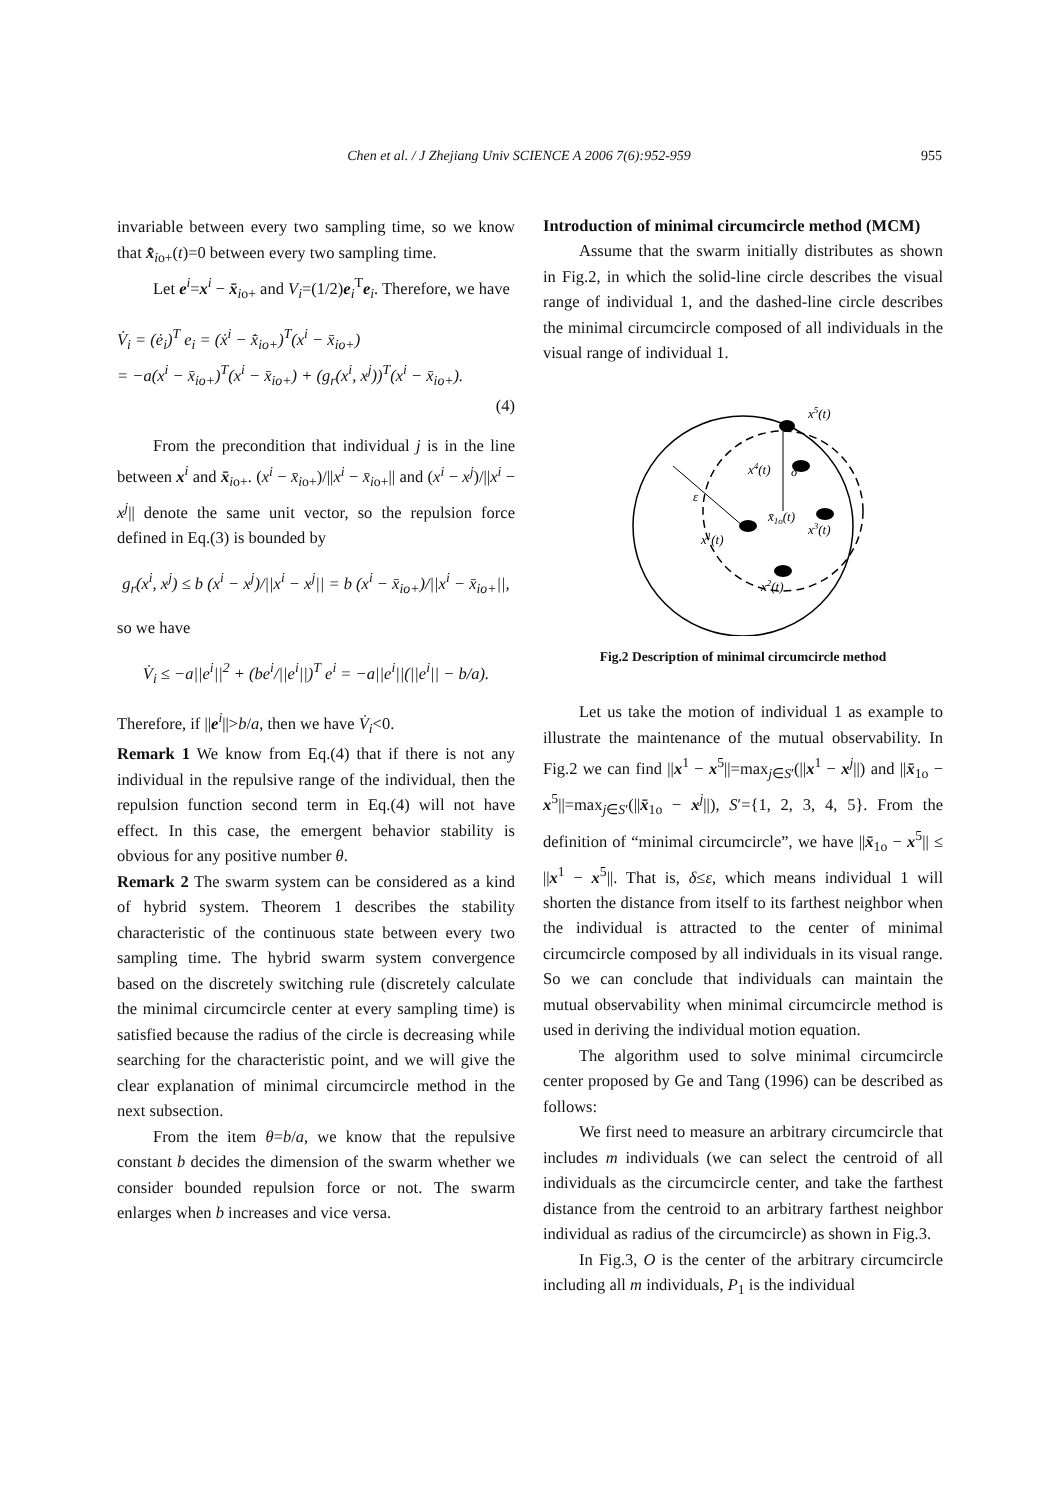Chen et al. / J Zhejiang Univ SCIENCE A 2006 7(6):952-959 955
invariable between every two sampling time, so we know that x̄̇<sub>io+</sub>(t)=0 between every two sampling time.
Let e<sup>i</sup>=x<sup>i</sup> − x̄<sub>io+</sub> and V<sub>i</sub>=(1/2)e<sub>i</sub><sup>T</sup>e<sub>i</sub>. Therefore, we have
V̇<sub>i</sub> = (ė<sub>i</sub>)<sup>T</sup> e<sub>i</sub> = (ẋ<sup>i</sup> − x̄̇<sub>io+</sub>)<sup>T</sup>(x<sup>i</sup> − x̄<sub>io+</sub>)
= −a(x<sup>i</sup> − x̄<sub>io+</sub>)<sup>T</sup>(x<sup>i</sup> − x̄<sub>io+</sub>) + (g<sub>r</sub>(x<sup>i</sup>, x<sup>j</sup>))<sup>T</sup>(x<sup>i</sup> − x̄<sub>io+</sub>).
(4)
From the precondition that individual j is in the line between x<sup>i</sup> and x̄<sub>io+</sub>. (x<sup>i</sup> − x̄<sub>i</sub><sub>o+</sub>)/||x<sup>i</sup> − x̄<sub>i</sub><sub>o+</sub>|| and (x<sup>i</sup> − x<sup>j</sup>)/||x<sup>i</sup> − x<sup>j</sup>|| denote the same unit vector, so the repulsion force defined in Eq.(3) is bounded by
g<sub>r</sub>(x<sup>i</sup>, x<sup>j</sup>) ≤ b (x<sup>i</sup> − x<sup>j</sup>)/||x<sup>i</sup> − x<sup>j</sup>|| = b (x<sup>i</sup> − x̄<sub>io+</sub>)/||x<sup>i</sup> − x̄<sub>io+</sub>||,
so we have
V̇<sub>i</sub> ≤ −a||e<sup>i</sup>||<sup>2</sup> + (be<sup>i</sup>/||e<sup>i</sup>||)<sup>T</sup> e<sup>i</sup> = −a||e<sup>i</sup>||(||e<sup>i</sup>|| − b/a).
Therefore, if ||e<sup>i</sup>||>b/a, then we have V̇<sub>i</sub><0.
Remark 1 We know from Eq.(4) that if there is not any individual in the repulsive range of the individual, then the repulsion function second term in Eq.(4) will not have effect. In this case, the emergent behavior stability is obvious for any positive number θ.
Remark 2 The swarm system can be considered as a kind of hybrid system. Theorem 1 describes the stability characteristic of the continuous state between every two sampling time. The hybrid swarm system convergence based on the discretely switching rule (discretely calculate the minimal circumcircle center at every sampling time) is satisfied because the radius of the circle is decreasing while searching for the characteristic point, and we will give the clear explanation of minimal circumcircle method in the next subsection.
From the item θ=b/a, we know that the repulsive constant b decides the dimension of the swarm whether we consider bounded repulsion force or not. The swarm enlarges when b increases and vice versa.
Introduction of minimal circumcircle method (MCM)
Assume that the swarm initially distributes as shown in Fig.2, in which the solid-line circle describes the visual range of individual 1, and the dashed-line circle describes the minimal circumcircle composed of all individuals in the visual range of individual 1.
ε
δ
x5(t)
x4(t)
x̄1o(t)
x3(t)
x1(t)
x2(t)
Fig.2 Description of minimal circumcircle method
Let us take the motion of individual 1 as example to illustrate the maintenance of the mutual observability. In Fig.2 we can find ||x<sup>1</sup> − x<sup>5</sup>||=max<sub>j∈S′</sub>(||x<sup>1</sup> − x<sup>j</sup>||) and ||x̄<sub>1o</sub> − x<sup>5</sup>||=max<sub>j∈S′</sub>(||x̄<sub>1o</sub> − x<sup>j</sup>||), S′={1, 2, 3, 4, 5}. From the definition of “minimal circumcircle”, we have ||x̄<sub>1o</sub> − x<sup>5</sup>|| ≤ ||x<sup>1</sup> − x<sup>5</sup>||. That is, δ≤ε, which means individual 1 will shorten the distance from itself to its farthest neighbor when the individual is attracted to the center of minimal circumcircle composed by all individuals in its visual range. So we can conclude that individuals can maintain the mutual observability when minimal circumcircle method is used in deriving the individual motion equation.
The algorithm used to solve minimal circumcircle center proposed by Ge and Tang (1996) can be described as follows:
We first need to measure an arbitrary circumcircle that includes m individuals (we can select the centroid of all individuals as the circumcircle center, and take the farthest distance from the centroid to an arbitrary farthest neighbor individual as radius of the circumcircle) as shown in Fig.3.
In Fig.3, O is the center of the arbitrary circumcircle including all m individuals, P<sub>1</sub> is the individual